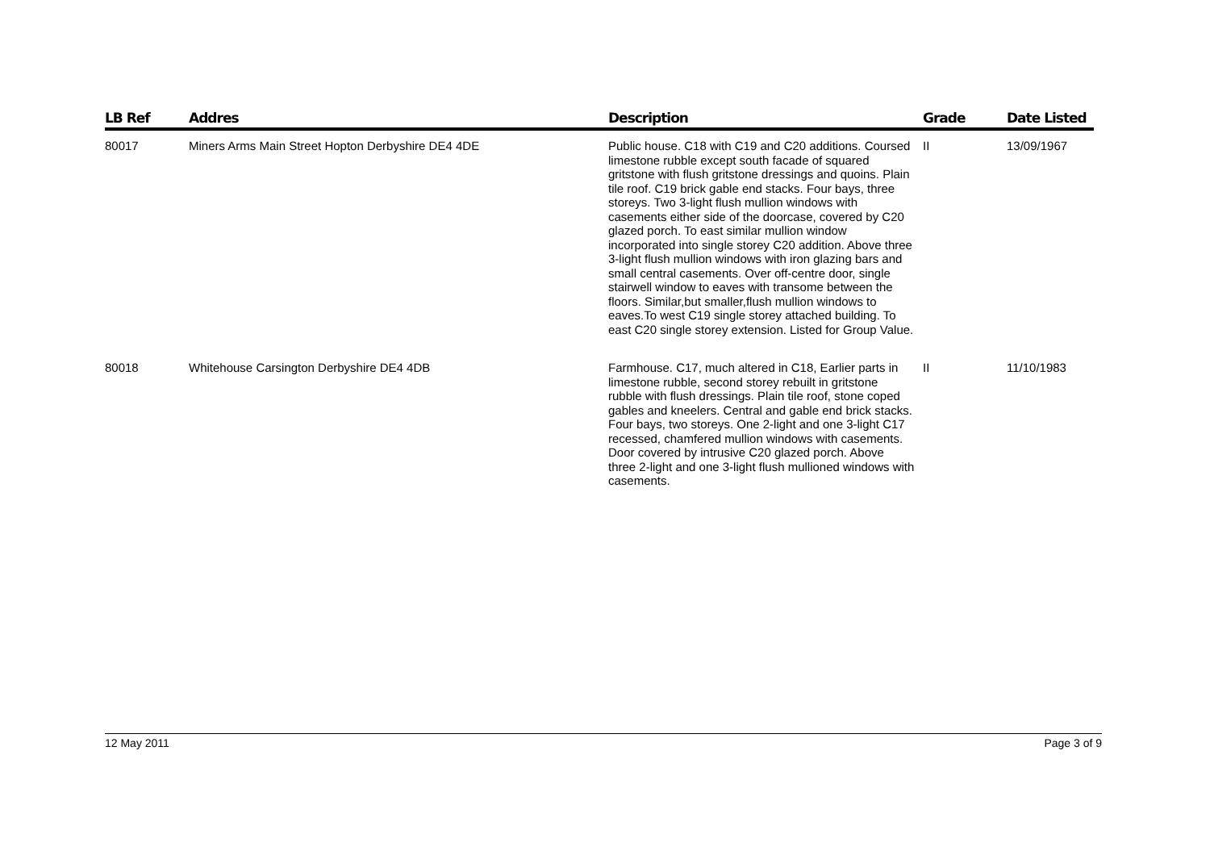| LB Ref | Addres | Description | Grade | Date Listed |
| --- | --- | --- | --- | --- |
| 80017 | Miners Arms Main Street Hopton Derbyshire DE4 4DE | Public house. C18 with C19 and C20 additions. Coursed limestone rubble except south facade of squared gritstone with flush gritstone dressings and quoins. Plain tile roof. C19 brick gable end stacks. Four bays, three storeys. Two 3-light flush mullion windows with casements either side of the doorcase, covered by C20 glazed porch. To east similar mullion window incorporated into single storey C20 addition. Above three 3-light flush mullion windows with iron glazing bars and small central casements. Over off-centre door, single stairwell window to eaves with transome between the floors. Similar,but smaller,flush mullion windows to eaves.To west C19 single storey attached building. To east C20 single storey extension. Listed for Group Value. | II | 13/09/1967 |
| 80018 | Whitehouse Carsington Derbyshire DE4 4DB | Farmhouse. C17, much altered in C18, Earlier parts in limestone rubble, second storey rebuilt in gritstone rubble with flush dressings. Plain tile roof, stone coped gables and kneelers. Central and gable end brick stacks. Four bays, two storeys. One 2-light and one 3-light C17 recessed, chamfered mullion windows with casements. Door covered by intrusive C20 glazed porch. Above three 2-light and one 3-light flush mullioned windows with casements. | II | 11/10/1983 |
12 May 2011 Page 3 of 9